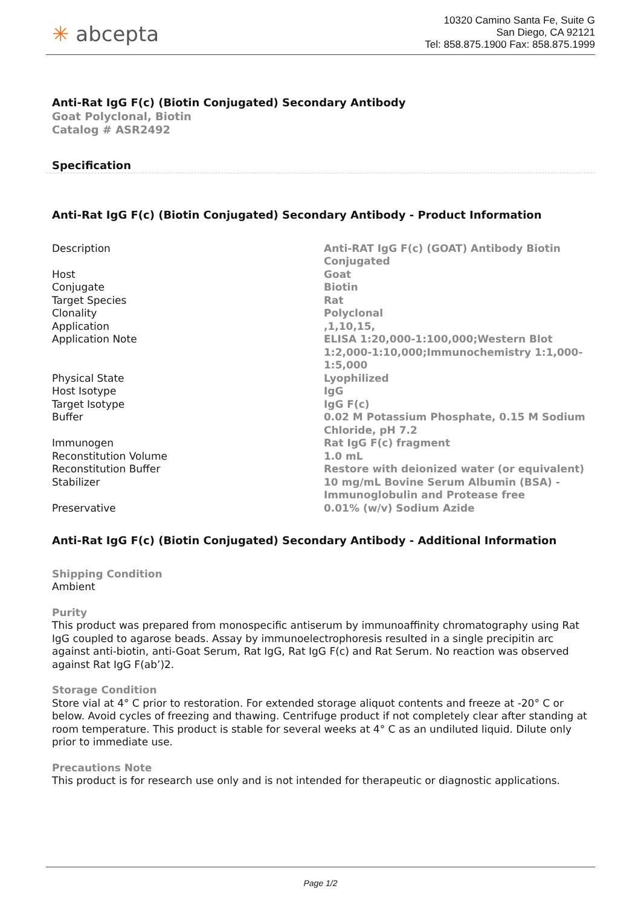✳ abcepta
10320 Camino Santa Fe, Suite G
San Diego, CA 92121
Tel: 858.875.1900 Fax: 858.875.1999
Anti-Rat IgG F(c) (Biotin Conjugated) Secondary Antibody
Goat Polyclonal, Biotin
Catalog # ASR2492
Specification
Anti-Rat IgG F(c) (Biotin Conjugated) Secondary Antibody - Product Information
| Description | Anti-RAT IgG F(c) (GOAT) Antibody Biotin Conjugated |
| Host | Goat |
| Conjugate | Biotin |
| Target Species | Rat |
| Clonality | Polyclonal |
| Application | ,1,10,15, |
| Application Note | ELISA 1:20,000-1:100,000;Western Blot 1:2,000-1:10,000;Immunochemistry 1:1,000-1:5,000 |
| Physical State | Lyophilized |
| Host Isotype | IgG |
| Target Isotype | IgG F(c) |
| Buffer | 0.02 M Potassium Phosphate, 0.15 M Sodium Chloride, pH 7.2 |
| Immunogen | Rat IgG F(c) fragment |
| Reconstitution Volume | 1.0 mL |
| Reconstitution Buffer | Restore with deionized water (or equivalent) |
| Stabilizer | 10 mg/mL Bovine Serum Albumin (BSA) - Immunoglobulin and Protease free |
| Preservative | 0.01% (w/v) Sodium Azide |
Anti-Rat IgG F(c) (Biotin Conjugated) Secondary Antibody - Additional Information
Shipping Condition
Ambient
Purity
This product was prepared from monospecific antiserum by immunoaffinity chromatography using Rat IgG coupled to agarose beads. Assay by immunoelectrophoresis resulted in a single precipitin arc against anti-biotin, anti-Goat Serum, Rat IgG, Rat IgG F(c) and Rat Serum. No reaction was observed against Rat IgG F(ab’)2.
Storage Condition
Store vial at 4° C prior to restoration. For extended storage aliquot contents and freeze at -20° C or below. Avoid cycles of freezing and thawing. Centrifuge product if not completely clear after standing at room temperature. This product is stable for several weeks at 4° C as an undiluted liquid. Dilute only prior to immediate use.
Precautions Note
This product is for research use only and is not intended for therapeutic or diagnostic applications.
Page 1/2